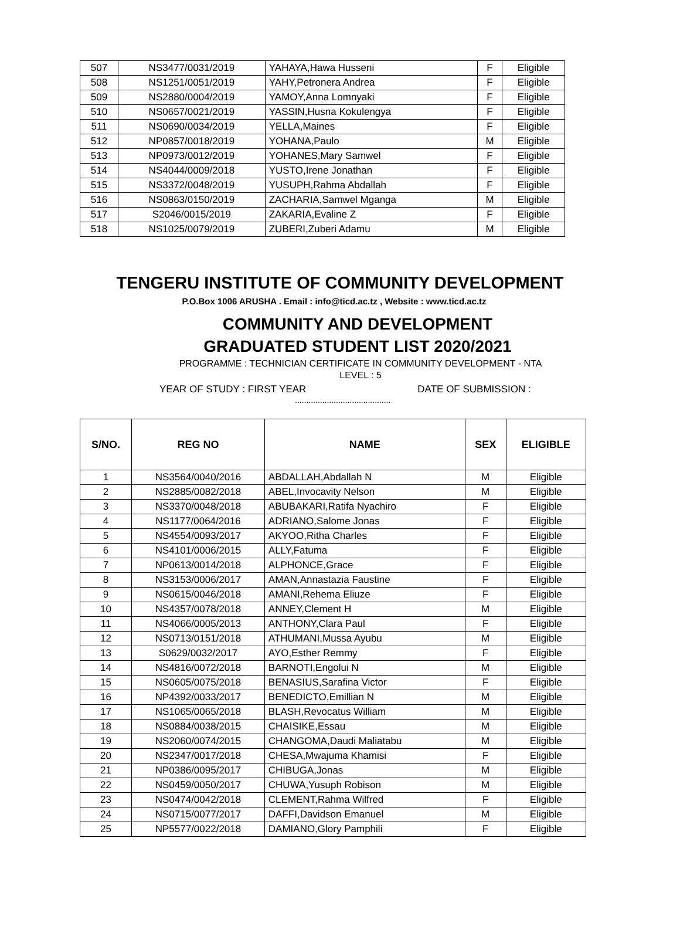| 507 | NS3477/0031/2019 | YAHAYA,Hawa Husseni | F | Eligible |
| 508 | NS1251/0051/2019 | YAHY,Petronera Andrea | F | Eligible |
| 509 | NS2880/0004/2019 | YAMOY,Anna Lomnyaki | F | Eligible |
| 510 | NS0657/0021/2019 | YASSIN,Husna Kokulengya | F | Eligible |
| 511 | NS0690/0034/2019 | YELLA,Maines | F | Eligible |
| 512 | NP0857/0018/2019 | YOHANA,Paulo | M | Eligible |
| 513 | NP0973/0012/2019 | YOHANES,Mary Samwel | F | Eligible |
| 514 | NS4044/0009/2018 | YUSTO,Irene Jonathan | F | Eligible |
| 515 | NS3372/0048/2019 | YUSUPH,Rahma Abdallah | F | Eligible |
| 516 | NS0863/0150/2019 | ZACHARIA,Samwel Mganga | M | Eligible |
| 517 | S2046/0015/2019 | ZAKARIA,Evaline Z | F | Eligible |
| 518 | NS1025/0079/2019 | ZUBERI,Zuberi Adamu | M | Eligible |
TENGERU INSTITUTE OF COMMUNITY DEVELOPMENT
P.O.Box 1006 ARUSHA . Email : info@ticd.ac.tz , Website : www.ticd.ac.tz
COMMUNITY AND DEVELOPMENT
GRADUATED STUDENT LIST 2020/2021
PROGRAMME : TECHNICIAN CERTIFICATE IN COMMUNITY DEVELOPMENT - NTA
LEVEL : 5
YEAR OF STUDY : FIRST YEAR DATE OF SUBMISSION :
..........................................
| S/NO. | REG NO | NAME | SEX | ELIGIBLE |
| --- | --- | --- | --- | --- |
| 1 | NS3564/0040/2016 | ABDALLAH,Abdallah N | M | Eligible |
| 2 | NS2885/0082/2018 | ABEL,Invocavity Nelson | M | Eligible |
| 3 | NS3370/0048/2018 | ABUBAKARI,Ratifa Nyachiro | F | Eligible |
| 4 | NS1177/0064/2016 | ADRIANO,Salome Jonas | F | Eligible |
| 5 | NS4554/0093/2017 | AKYOO,Ritha Charles | F | Eligible |
| 6 | NS4101/0006/2015 | ALLY,Fatuma | F | Eligible |
| 7 | NP0613/0014/2018 | ALPHONCE,Grace | F | Eligible |
| 8 | NS3153/0006/2017 | AMAN,Annastazia Faustine | F | Eligible |
| 9 | NS0615/0046/2018 | AMANI,Rehema Eliuze | F | Eligible |
| 10 | NS4357/0078/2018 | ANNEY,Clement H | M | Eligible |
| 11 | NS4066/0005/2013 | ANTHONY,Clara Paul | F | Eligible |
| 12 | NS0713/0151/2018 | ATHUMANI,Mussa Ayubu | M | Eligible |
| 13 | S0629/0032/2017 | AYO,Esther Remmy | F | Eligible |
| 14 | NS4816/0072/2018 | BARNOTI,Engolui N | M | Eligible |
| 15 | NS0605/0075/2018 | BENASIUS,Sarafina Victor | F | Eligible |
| 16 | NP4392/0033/2017 | BENEDICTO,Emillian N | M | Eligible |
| 17 | NS1065/0065/2018 | BLASH,Revocatus William | M | Eligible |
| 18 | NS0884/0038/2015 | CHAISIKE,Essau | M | Eligible |
| 19 | NS2060/0074/2015 | CHANGOMA,Daudi Maliatabu | M | Eligible |
| 20 | NS2347/0017/2018 | CHESA,Mwajuma Khamisi | F | Eligible |
| 21 | NP0386/0095/2017 | CHIBUGA,Jonas | M | Eligible |
| 22 | NS0459/0050/2017 | CHUWA,Yusuph Robison | M | Eligible |
| 23 | NS0474/0042/2018 | CLEMENT,Rahma Wilfred | F | Eligible |
| 24 | NS0715/0077/2017 | DAFFI,Davidson Emanuel | M | Eligible |
| 25 | NP5577/0022/2018 | DAMIANO,Glory Pamphili | F | Eligible |